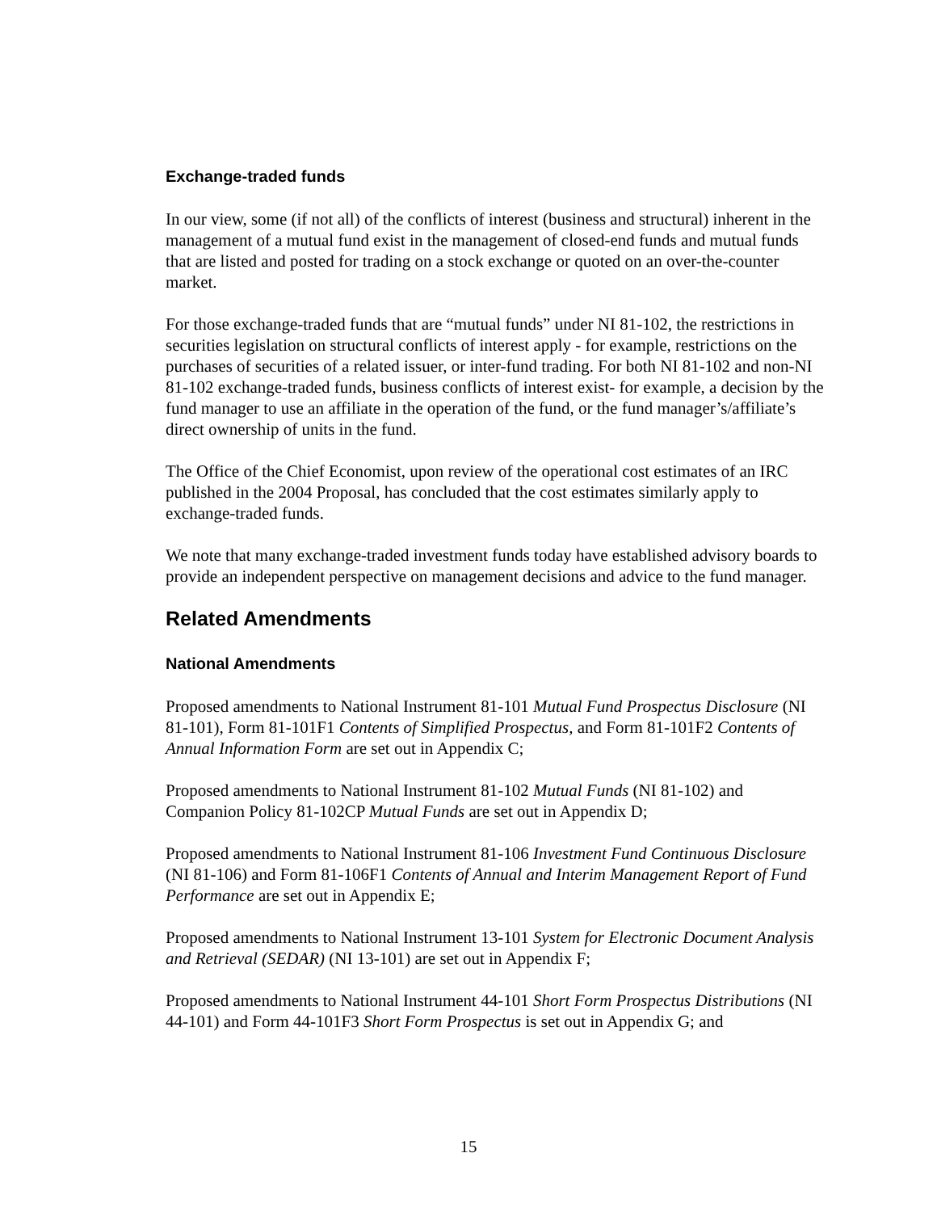Exchange-traded funds
In our view, some (if not all) of the conflicts of interest (business and structural) inherent in the management of a mutual fund exist in the management of closed-end funds and mutual funds that are listed and posted for trading on a stock exchange or quoted on an over-the-counter market.
For those exchange-traded funds that are “mutual funds” under NI 81-102, the restrictions in securities legislation on structural conflicts of interest apply - for example, restrictions on the purchases of securities of a related issuer, or inter-fund trading. For both NI 81-102 and non-NI 81-102 exchange-traded funds, business conflicts of interest exist- for example, a decision by the fund manager to use an affiliate in the operation of the fund, or the fund manager’s/affiliate’s direct ownership of units in the fund.
The Office of the Chief Economist, upon review of the operational cost estimates of an IRC published in the 2004 Proposal, has concluded that the cost estimates similarly apply to exchange-traded funds.
We note that many exchange-traded investment funds today have established advisory boards to provide an independent perspective on management decisions and advice to the fund manager.
Related Amendments
National Amendments
Proposed amendments to National Instrument 81-101 Mutual Fund Prospectus Disclosure (NI 81-101), Form 81-101F1 Contents of Simplified Prospectus, and Form 81-101F2 Contents of Annual Information Form are set out in Appendix C;
Proposed amendments to National Instrument 81-102 Mutual Funds (NI 81-102) and Companion Policy 81-102CP Mutual Funds are set out in Appendix D;
Proposed amendments to National Instrument 81-106 Investment Fund Continuous Disclosure (NI 81-106) and Form 81-106F1 Contents of Annual and Interim Management Report of Fund Performance are set out in Appendix E;
Proposed amendments to National Instrument 13-101 System for Electronic Document Analysis and Retrieval (SEDAR) (NI 13-101) are set out in Appendix F;
Proposed amendments to National Instrument 44-101 Short Form Prospectus Distributions (NI 44-101) and Form 44-101F3 Short Form Prospectus is set out in Appendix G; and
15